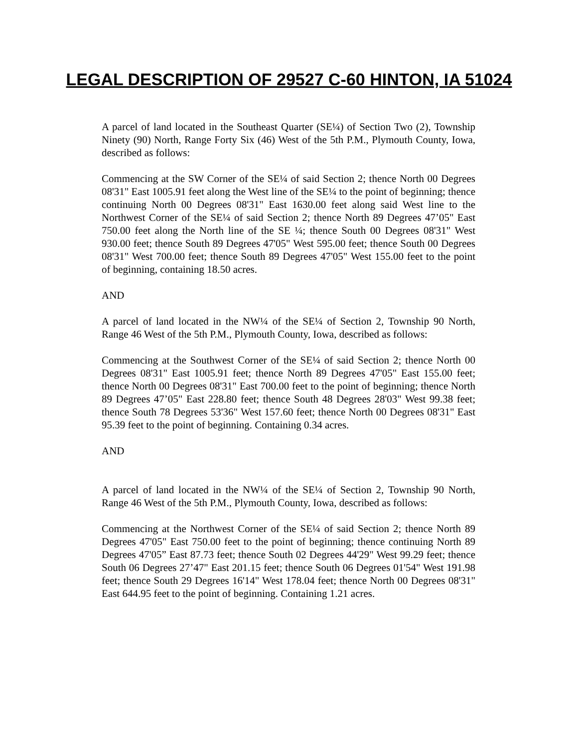LEGAL DESCRIPTION OF 29527 C-60 HINTON, IA 51024
A parcel of land located in the Southeast Quarter (SE¼) of Section Two (2), Township Ninety (90) North, Range Forty Six (46) West of the 5th P.M., Plymouth County, Iowa, described as follows:
Commencing at the SW Corner of the SE¼ of said Section 2; thence North 00 Degrees 08'31" East 1005.91 feet along the West line of the SE¼ to the point of beginning; thence continuing North 00 Degrees 08'31" East 1630.00 feet along said West line to the Northwest Corner of the SE¼ of said Section 2; thence North 89 Degrees 47’05" East 750.00 feet along the North line of the SE ¼; thence South 00 Degrees 08'31" West 930.00 feet; thence South 89 Degrees 47'05" West 595.00 feet; thence South 00 Degrees 08'31" West 700.00 feet; thence South 89 Degrees 47'05" West 155.00 feet to the point of beginning, containing 18.50 acres.
AND
A parcel of land located in the NW¼ of the SE¼ of Section 2, Township 90 North, Range 46 West of the 5th P.M., Plymouth County, Iowa, described as follows:
Commencing at the Southwest Corner of the SE¼ of said Section 2; thence North 00 Degrees 08'31" East 1005.91 feet; thence North 89 Degrees 47'05" East 155.00 feet; thence North 00 Degrees 08'31" East 700.00 feet to the point of beginning; thence North 89 Degrees 47’05" East 228.80 feet; thence South 48 Degrees 28'03" West 99.38 feet; thence South 78 Degrees 53'36" West 157.60 feet; thence North 00 Degrees 08'31" East 95.39 feet to the point of beginning. Containing 0.34 acres.
AND
A parcel of land located in the NW¼ of the SE¼ of Section 2, Township 90 North, Range 46 West of the 5th P.M., Plymouth County, Iowa, described as follows:
Commencing at the Northwest Corner of the SE¼ of said Section 2; thence North 89 Degrees 47'05" East 750.00 feet to the point of beginning; thence continuing North 89 Degrees 47'05” East 87.73 feet; thence South 02 Degrees 44'29" West 99.29 feet; thence South 06 Degrees 27’47" East 201.15 feet; thence South 06 Degrees 01'54" West 191.98 feet; thence South 29 Degrees 16'14" West 178.04 feet; thence North 00 Degrees 08'31" East 644.95 feet to the point of beginning. Containing 1.21 acres.